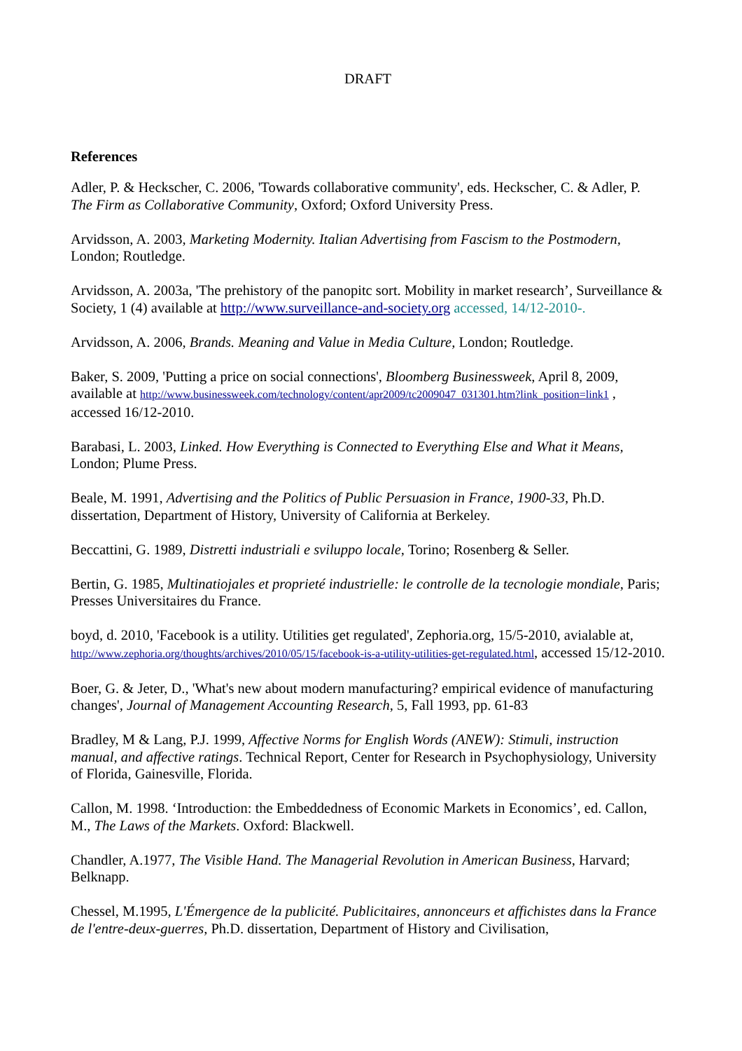DRAFT
References
Adler, P. & Heckscher, C. 2006, 'Towards collaborative community', eds. Heckscher, C. & Adler, P. The Firm as Collaborative Community, Oxford; Oxford University Press.
Arvidsson, A. 2003, Marketing Modernity. Italian Advertising from Fascism to the Postmodern, London; Routledge.
Arvidsson, A. 2003a, 'The prehistory of the panopitc sort. Mobility in market research’, Surveillance & Society, 1 (4) available at http://www.surveillance-and-society.org accessed, 14/12-2010-.
Arvidsson, A. 2006, Brands. Meaning and Value in Media Culture, London; Routledge.
Baker, S. 2009, 'Putting a price on social connections', Bloomberg Businessweek, April 8, 2009, available at http://www.businessweek.com/technology/content/apr2009/tc2009047_031301.htm?link_position=link1 , accessed 16/12-2010.
Barabasi, L. 2003, Linked. How Everything is Connected to Everything Else and What it Means, London; Plume Press.
Beale, M. 1991, Advertising and the Politics of Public Persuasion in France, 1900-33, Ph.D. dissertation, Department of History, University of California at Berkeley.
Beccattini, G. 1989, Distretti industriali e sviluppo locale, Torino; Rosenberg & Seller.
Bertin, G. 1985, Multinatiojales et proprieté industrielle: le controlle de la tecnologie mondiale, Paris; Presses Universitaires du France.
boyd, d. 2010, 'Facebook is a utility. Utilities get regulated', Zephoria.org, 15/5-2010, avialable at, http://www.zephoria.org/thoughts/archives/2010/05/15/facebook-is-a-utility-utilities-get-regulated.html, accessed 15/12-2010.
Boer, G. & Jeter, D., 'What's new about modern manufacturing? empirical evidence of manufacturing changes', Journal of Management Accounting Research, 5, Fall 1993, pp. 61-83
Bradley, M & Lang, P.J. 1999, Affective Norms for English Words (ANEW): Stimuli, instruction manual, and affective ratings. Technical Report, Center for Research in Psychophysiology, University of Florida, Gainesville, Florida.
Callon, M. 1998. ‘Introduction: the Embeddedness of Economic Markets in Economics’, ed. Callon, M., The Laws of the Markets. Oxford: Blackwell.
Chandler, A.1977, The Visible Hand. The Managerial Revolution in American Business, Harvard; Belknapp.
Chessel, M.1995, L'Émergence de la publicité. Publicitaires, annonceurs et affichistes dans la France de l'entre-deux-guerres, Ph.D. dissertation, Department of History and Civilisation,